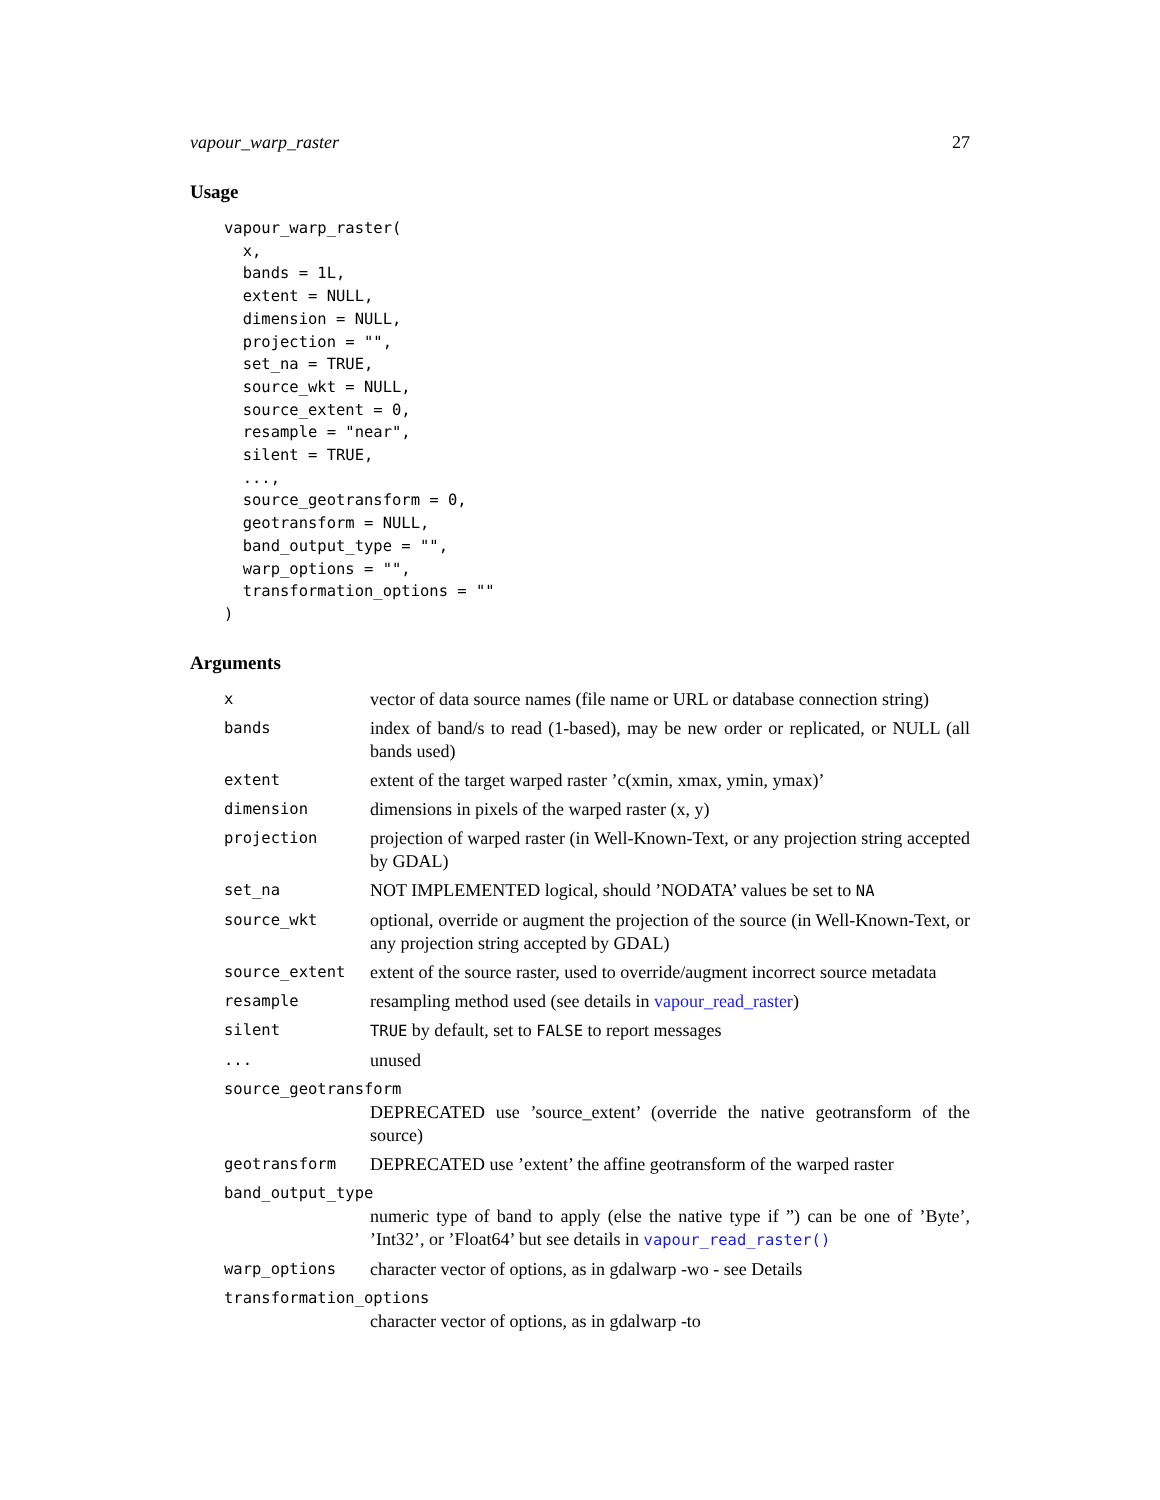vapour_warp_raster 27
Usage
vapour_warp_raster(
  x,
  bands = 1L,
  extent = NULL,
  dimension = NULL,
  projection = "",
  set_na = TRUE,
  source_wkt = NULL,
  source_extent = 0,
  resample = "near",
  silent = TRUE,
  ...,
  source_geotransform = 0,
  geotransform = NULL,
  band_output_type = "",
  warp_options = "",
  transformation_options = ""
)
Arguments
| x | vector of data source names (file name or URL or database connection string) |
| bands | index of band/s to read (1-based), may be new order or replicated, or NULL (all bands used) |
| extent | extent of the target warped raster ’c(xmin, xmax, ymin, ymax)’ |
| dimension | dimensions in pixels of the warped raster (x, y) |
| projection | projection of warped raster (in Well-Known-Text, or any projection string accepted by GDAL) |
| set_na | NOT IMPLEMENTED logical, should ’NODATA’ values be set to NA |
| source_wkt | optional, override or augment the projection of the source (in Well-Known-Text, or any projection string accepted by GDAL) |
| source_extent | extent of the source raster, used to override/augment incorrect source metadata |
| resample | resampling method used (see details in vapour_read_raster ) |
| silent | TRUE by default, set to FALSE to report messages |
| ... | unused |
| source_geotransform | |
| | DEPRECATED use ’source_extent’ (override the native geotransform of the source) |
| geotransform | DEPRECATED use ’extent’ the affine geotransform of the warped raster |
| band_output_type | |
| | numeric type of band to apply (else the native type if ”) can be one of ’Byte’, ’Int32’, or ’Float64’ but see details in vapour_read_raster() |
| warp_options | character vector of options, as in gdalwarp -wo - see Details |
| transformation_options | |
| | character vector of options, as in gdalwarp -to |